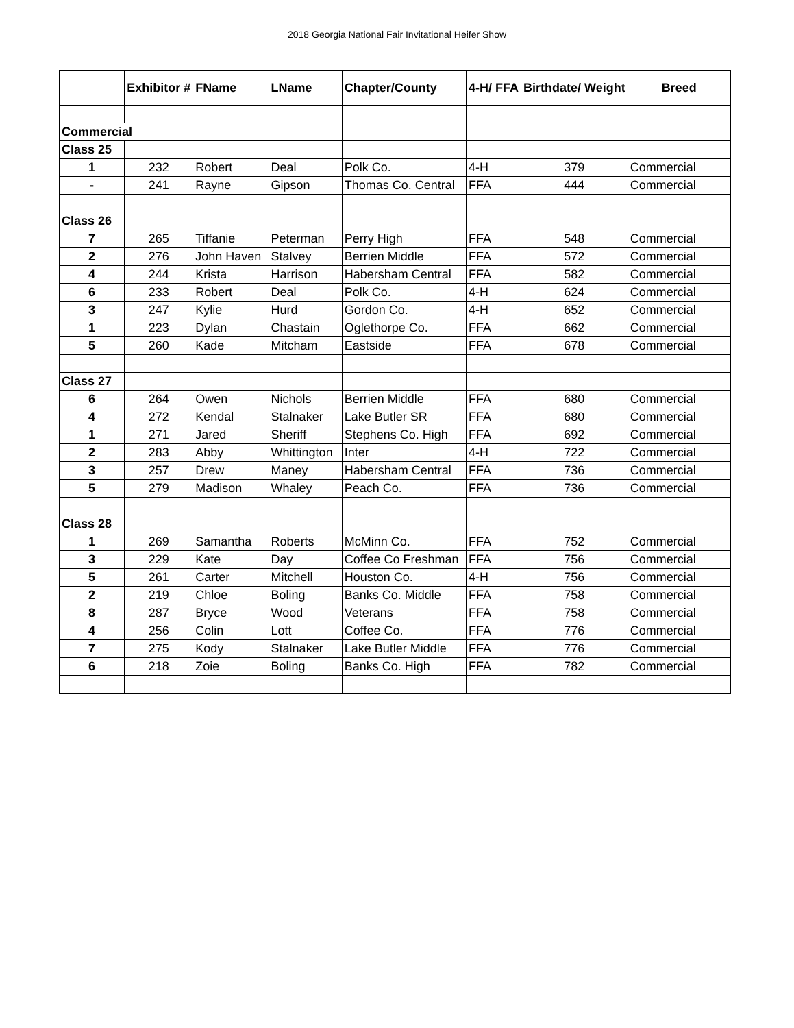2018 Georgia National Fair Invitational Heifer Show
| | Exhibitor # | FName | LName | Chapter/County | 4-H/ FFA | Birthdate/ Weight | Breed |
| --- | --- | --- | --- | --- | --- | --- | --- |
| Commercial | | | | | | | |
| Class 25 | | | | | | | |
| 1 | 232 | Robert | Deal | Polk Co. | 4-H | 379 | Commercial |
| - | 241 | Rayne | Gipson | Thomas Co. Central | FFA | 444 | Commercial |
| Class 26 | | | | | | | |
| 7 | 265 | Tiffanie | Peterman | Perry High | FFA | 548 | Commercial |
| 2 | 276 | John Haven | Stalvey | Berrien Middle | FFA | 572 | Commercial |
| 4 | 244 | Krista | Harrison | Habersham Central | FFA | 582 | Commercial |
| 6 | 233 | Robert | Deal | Polk Co. | 4-H | 624 | Commercial |
| 3 | 247 | Kylie | Hurd | Gordon Co. | 4-H | 652 | Commercial |
| 1 | 223 | Dylan | Chastain | Oglethorpe Co. | FFA | 662 | Commercial |
| 5 | 260 | Kade | Mitcham | Eastside | FFA | 678 | Commercial |
| Class 27 | | | | | | | |
| 6 | 264 | Owen | Nichols | Berrien Middle | FFA | 680 | Commercial |
| 4 | 272 | Kendal | Stalnaker | Lake Butler SR | FFA | 680 | Commercial |
| 1 | 271 | Jared | Sheriff | Stephens Co. High | FFA | 692 | Commercial |
| 2 | 283 | Abby | Whittington | Inter | 4-H | 722 | Commercial |
| 3 | 257 | Drew | Maney | Habersham Central | FFA | 736 | Commercial |
| 5 | 279 | Madison | Whaley | Peach Co. | FFA | 736 | Commercial |
| Class 28 | | | | | | | |
| 1 | 269 | Samantha | Roberts | McMinn Co. | FFA | 752 | Commercial |
| 3 | 229 | Kate | Day | Coffee Co Freshman | FFA | 756 | Commercial |
| 5 | 261 | Carter | Mitchell | Houston Co. | 4-H | 756 | Commercial |
| 2 | 219 | Chloe | Boling | Banks Co. Middle | FFA | 758 | Commercial |
| 8 | 287 | Bryce | Wood | Veterans | FFA | 758 | Commercial |
| 4 | 256 | Colin | Lott | Coffee Co. | FFA | 776 | Commercial |
| 7 | 275 | Kody | Stalnaker | Lake Butler Middle | FFA | 776 | Commercial |
| 6 | 218 | Zoie | Boling | Banks Co. High | FFA | 782 | Commercial |